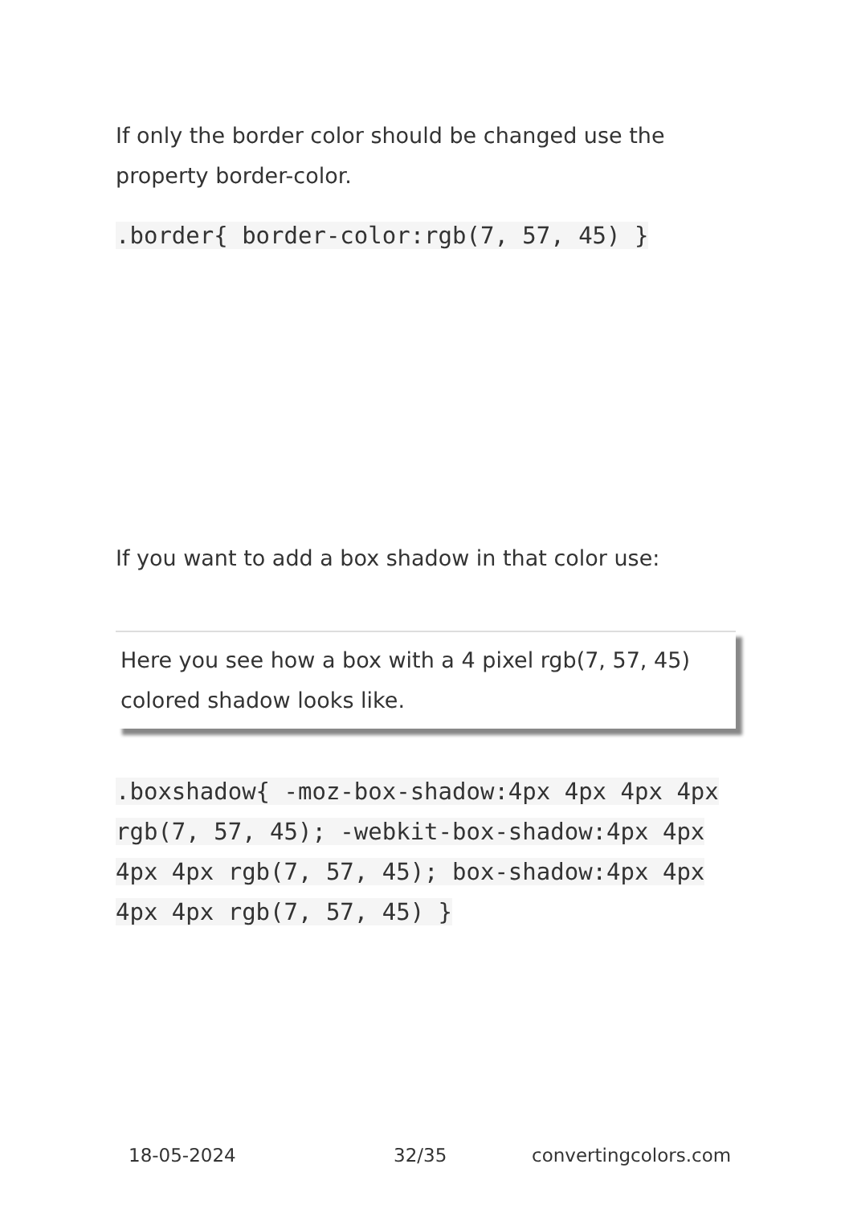If only the border color should be changed use the property border-color.
.border{ border-color:rgb(7, 57, 45) }
If you want to add a box shadow in that color use:
Here you see how a box with a 4 pixel rgb(7, 57, 45) colored shadow looks like.
.boxshadow{ -moz-box-shadow:4px 4px 4px 4px rgb(7, 57, 45); -webkit-box-shadow:4px 4px 4px 4px rgb(7, 57, 45); box-shadow:4px 4px 4px 4px rgb(7, 57, 45) }
18-05-2024 32/35 convertingcolors.com